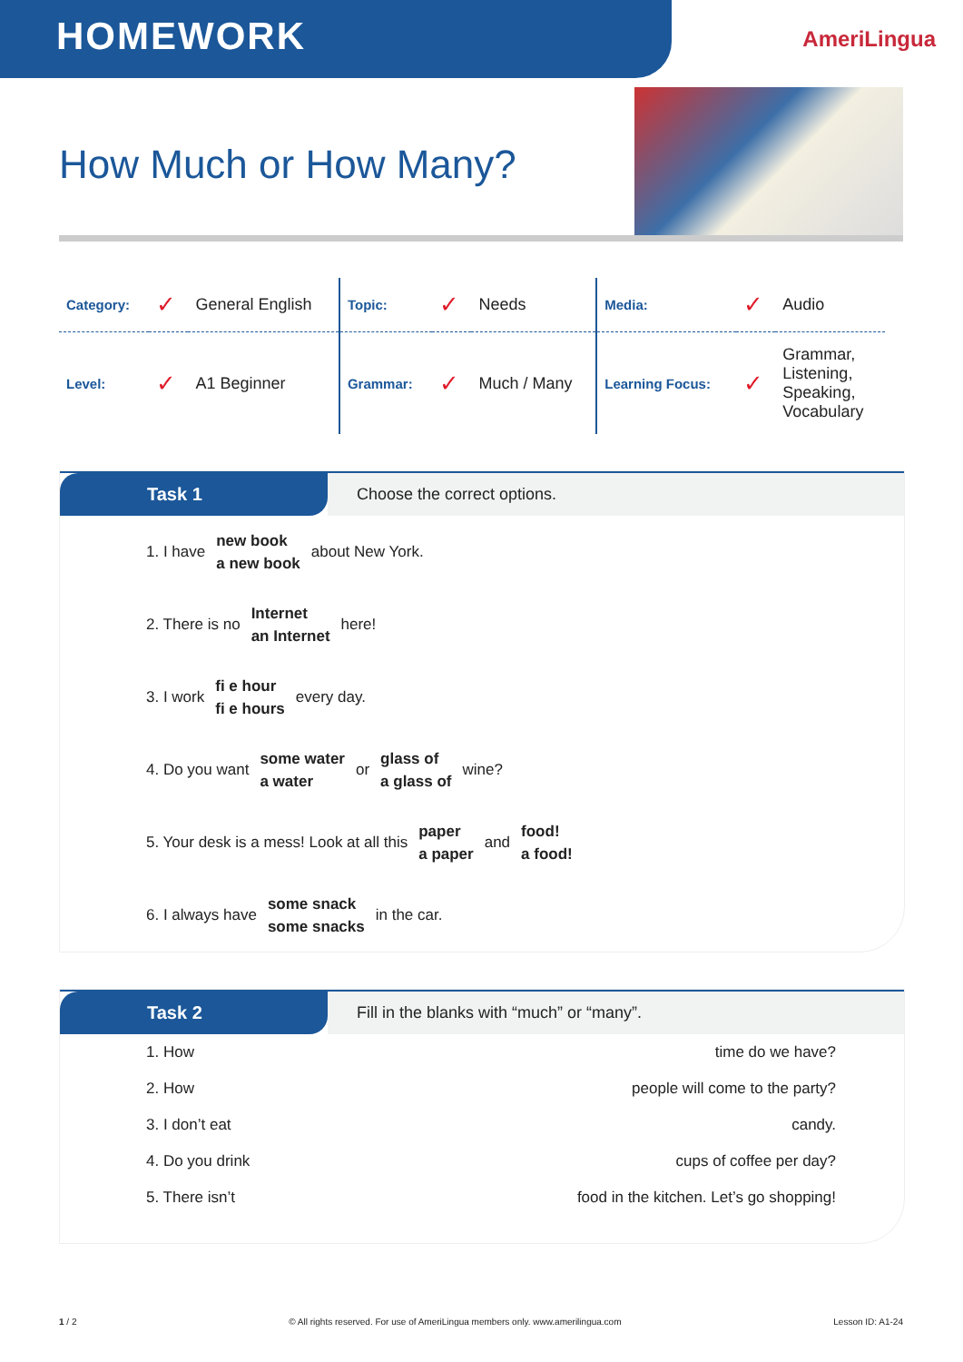HOMEWORK
AmeriLingua
How Much or How Many?
| Category: | ✓ | General English | Topic: | ✓ | Needs | Media: | ✓ | Audio |
| Level: | ✓ | A1 Beginner | Grammar: | ✓ | Much / Many | Learning Focus: | ✓ | Grammar, Listening, Speaking, Vocabulary |
Task 1 Choose the correct options.
1. I have new book
a new book about New York.
2. There is no Internet
an Internet here!
3. I work fi e hour
fi e hours every day.
4. Do you want some water
a water or glass of
a glass of wine?
5. Your desk is a mess! Look at all this paper
a paper and food!
a food!
6. I always have some snack
some snacks in the car.
Task 2 Fill in the blanks with “much” or “many”.
1. How time do we have?
2. How people will come to the party?
3. I don’t eat candy.
4. Do you drink cups of coffee per day?
5. There isn’t food in the kitchen. Let’s go shopping!
1 / 2 © All rights reserved. For use of AmeriLingua members only. www.amerilingua.com Lesson ID: A1-24